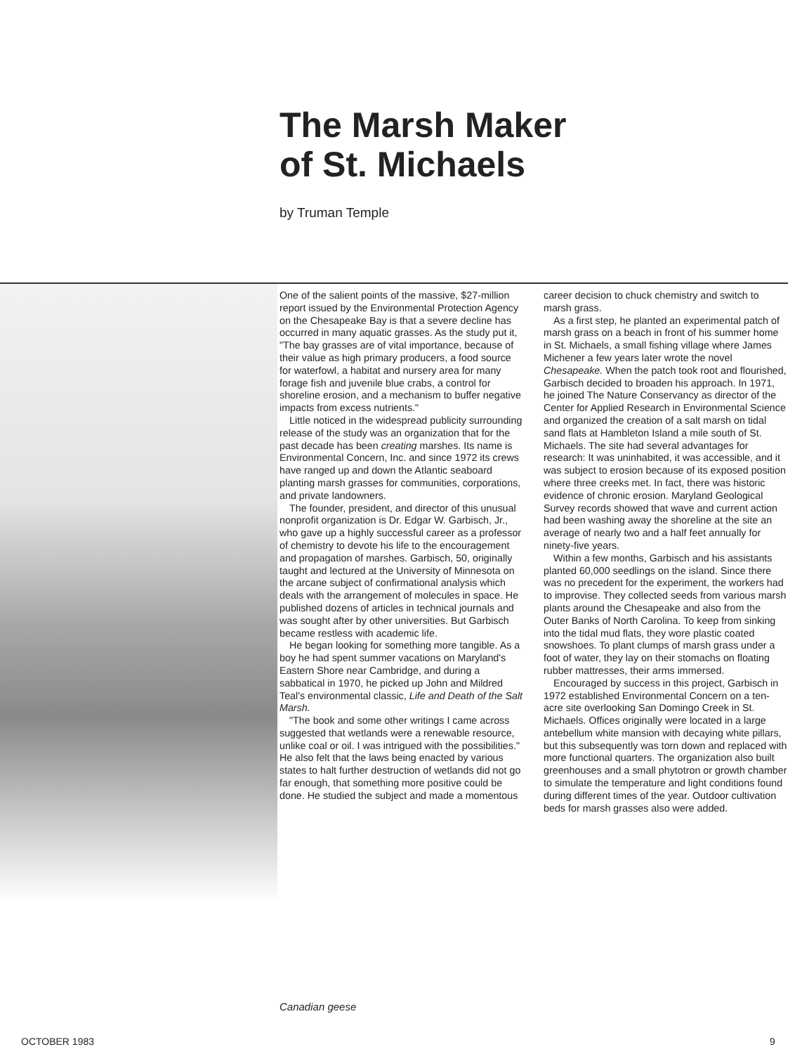The Marsh Maker
of St. Michaels
by Truman Temple
One of the salient points of the massive, $27-million report issued by the Environmental Protection Agency on the Chesapeake Bay is that a severe decline has occurred in many aquatic grasses. As the study put it, "The bay grasses are of vital importance, because of their value as high primary producers, a food source for waterfowl, a habitat and nursery area for many forage fish and juvenile blue crabs, a control for shoreline erosion, and a mechanism to buffer negative impacts from excess nutrients."
Little noticed in the widespread publicity surrounding release of the study was an organization that for the past decade has been creating marshes. Its name is Environmental Concern, Inc. and since 1972 its crews have ranged up and down the Atlantic seaboard planting marsh grasses for communities, corporations, and private landowners.
The founder, president, and director of this unusual nonprofit organization is Dr. Edgar W. Garbisch, Jr., who gave up a highly successful career as a professor of chemistry to devote his life to the encouragement and propagation of marshes. Garbisch, 50, originally taught and lectured at the University of Minnesota on the arcane subject of confirmational analysis which deals with the arrangement of molecules in space. He published dozens of articles in technical journals and was sought after by other universities. But Garbisch became restless with academic life.
He began looking for something more tangible. As a boy he had spent summer vacations on Maryland's Eastern Shore near Cambridge, and during a sabbatical in 1970, he picked up John and Mildred Teal's environmental classic, Life and Death of the Salt Marsh.
"The book and some other writings I came across suggested that wetlands were a renewable resource, unlike coal or oil. I was intrigued with the possibilities." He also felt that the laws being enacted by various states to halt further destruction of wetlands did not go far enough, that something more positive could be done. He studied the subject and made a momentous career decision to chuck chemistry and switch to marsh grass.
As a first step, he planted an experimental patch of marsh grass on a beach in front of his summer home in St. Michaels, a small fishing village where James Michener a few years later wrote the novel Chesapeake. When the patch took root and flourished, Garbisch decided to broaden his approach. In 1971, he joined The Nature Conservancy as director of the Center for Applied Research in Environmental Science and organized the creation of a salt marsh on tidal sand flats at Hambleton Island a mile south of St. Michaels. The site had several advantages for research: It was uninhabited, it was accessible, and it was subject to erosion because of its exposed position where three creeks met. In fact, there was historic evidence of chronic erosion. Maryland Geological Survey records showed that wave and current action had been washing away the shoreline at the site an average of nearly two and a half feet annually for ninety-five years.
Within a few months, Garbisch and his assistants planted 60,000 seedlings on the island. Since there was no precedent for the experiment, the workers had to improvise. They collected seeds from various marsh plants around the Chesapeake and also from the Outer Banks of North Carolina. To keep from sinking into the tidal mud flats, they wore plastic coated snowshoes. To plant clumps of marsh grass under a foot of water, they lay on their stomachs on floating rubber mattresses, their arms immersed.
Encouraged by success in this project, Garbisch in 1972 established Environmental Concern on a ten-acre site overlooking San Domingo Creek in St. Michaels. Offices originally were located in a large antebellum white mansion with decaying white pillars, but this subsequently was torn down and replaced with more functional quarters. The organization also built greenhouses and a small phytotron or growth chamber to simulate the temperature and light conditions found during different times of the year. Outdoor cultivation beds for marsh grasses also were added.
Canadian geese
OCTOBER 1983 9